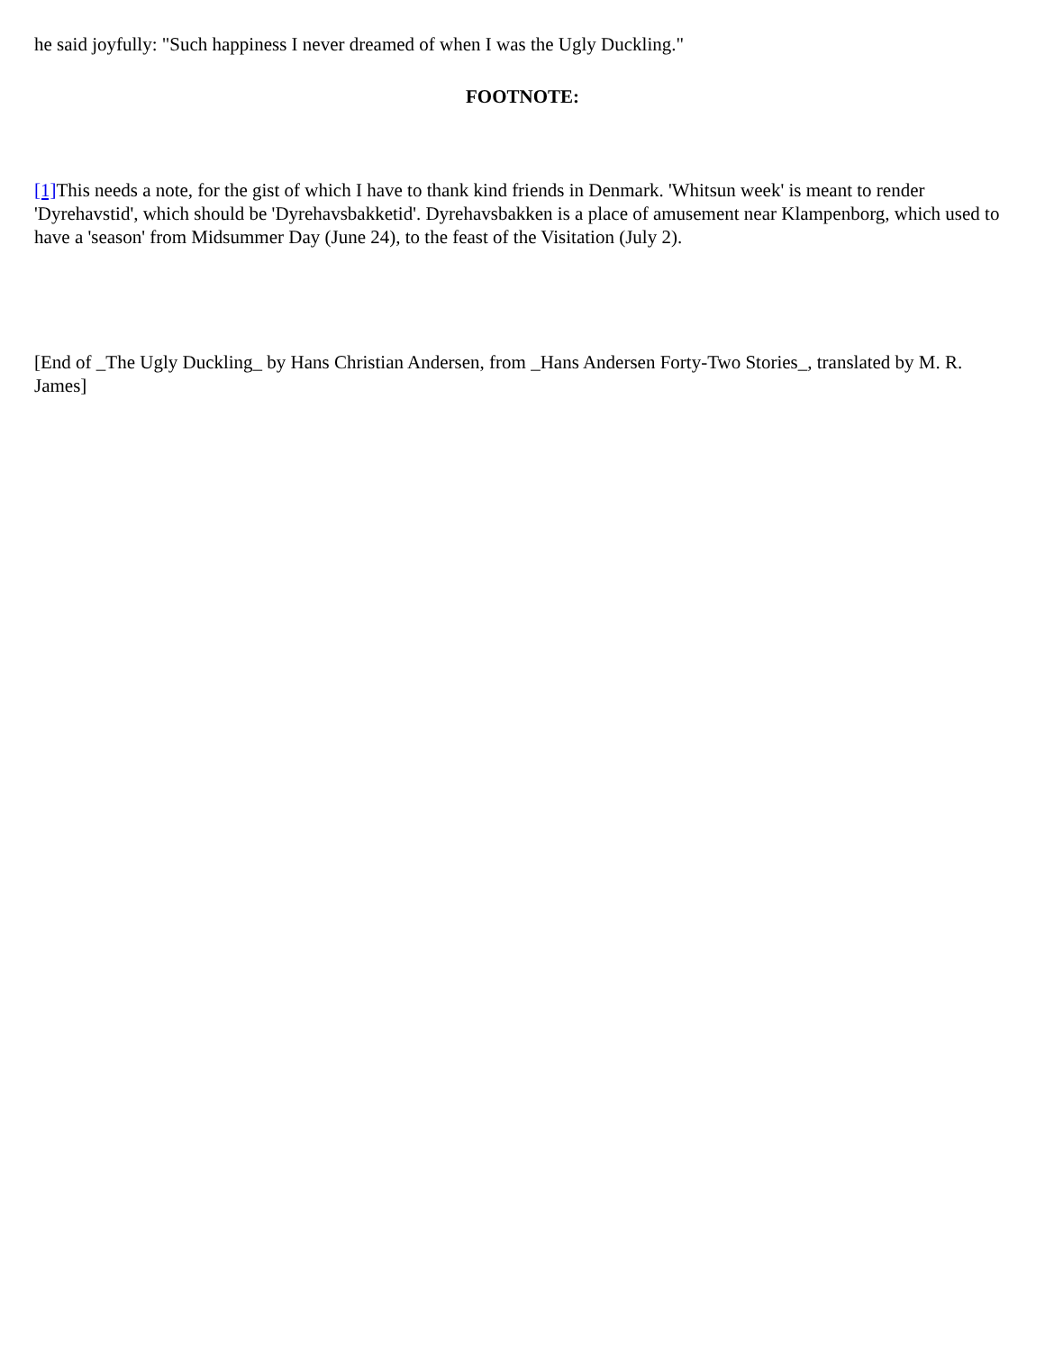he said joyfully: "Such happiness I never dreamed of when I was the Ugly Duckling."
FOOTNOTE:
[1] This needs a note, for the gist of which I have to thank kind friends in Denmark. 'Whitsun week' is meant to render 'Dyrehavstid', which should be 'Dyrehavsbakketid'. Dyrehavsbakken is a place of amusement near Klampenborg, which used to have a 'season' from Midsummer Day (June 24), to the feast of the Visitation (July 2).
[End of _The Ugly Duckling_ by Hans Christian Andersen, from _Hans Andersen Forty-Two Stories_, translated by M. R. James]